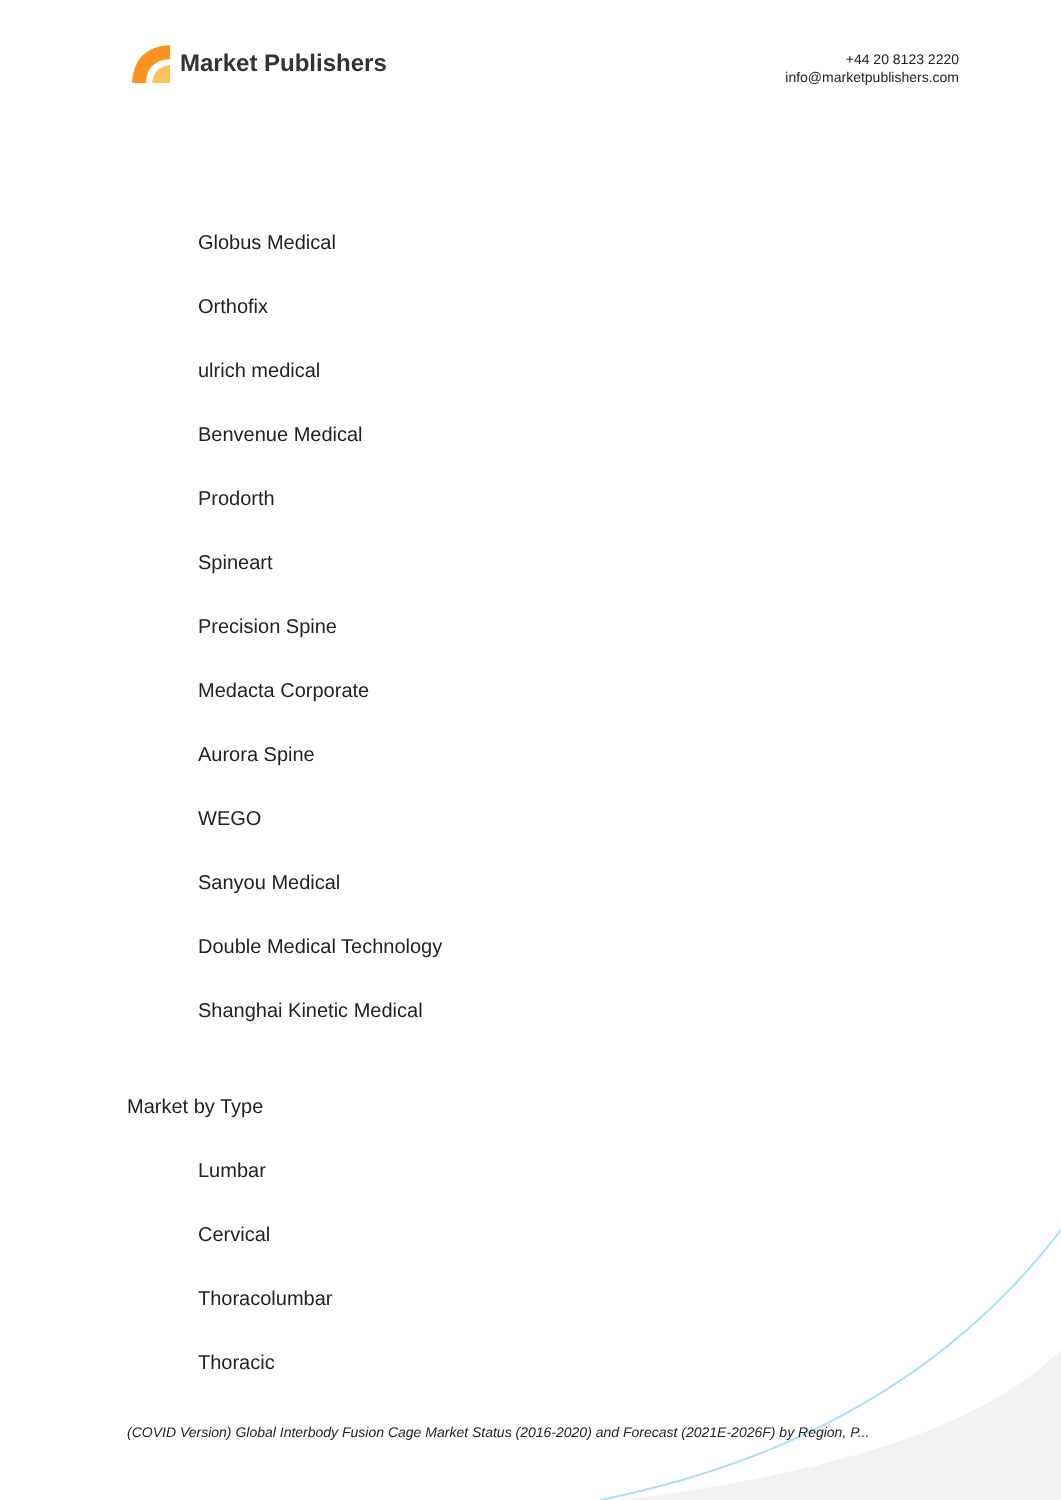Market Publishers
+44 20 8123 2220
info@marketpublishers.com
Globus Medical
Orthofix
ulrich medical
Benvenue Medical
Prodorth
Spineart
Precision Spine
Medacta Corporate
Aurora Spine
WEGO
Sanyou Medical
Double Medical Technology
Shanghai Kinetic Medical
Market by Type
Lumbar
Cervical
Thoracolumbar
Thoracic
(COVID Version) Global Interbody Fusion Cage Market Status (2016-2020) and Forecast (2021E-2026F) by Region, P...